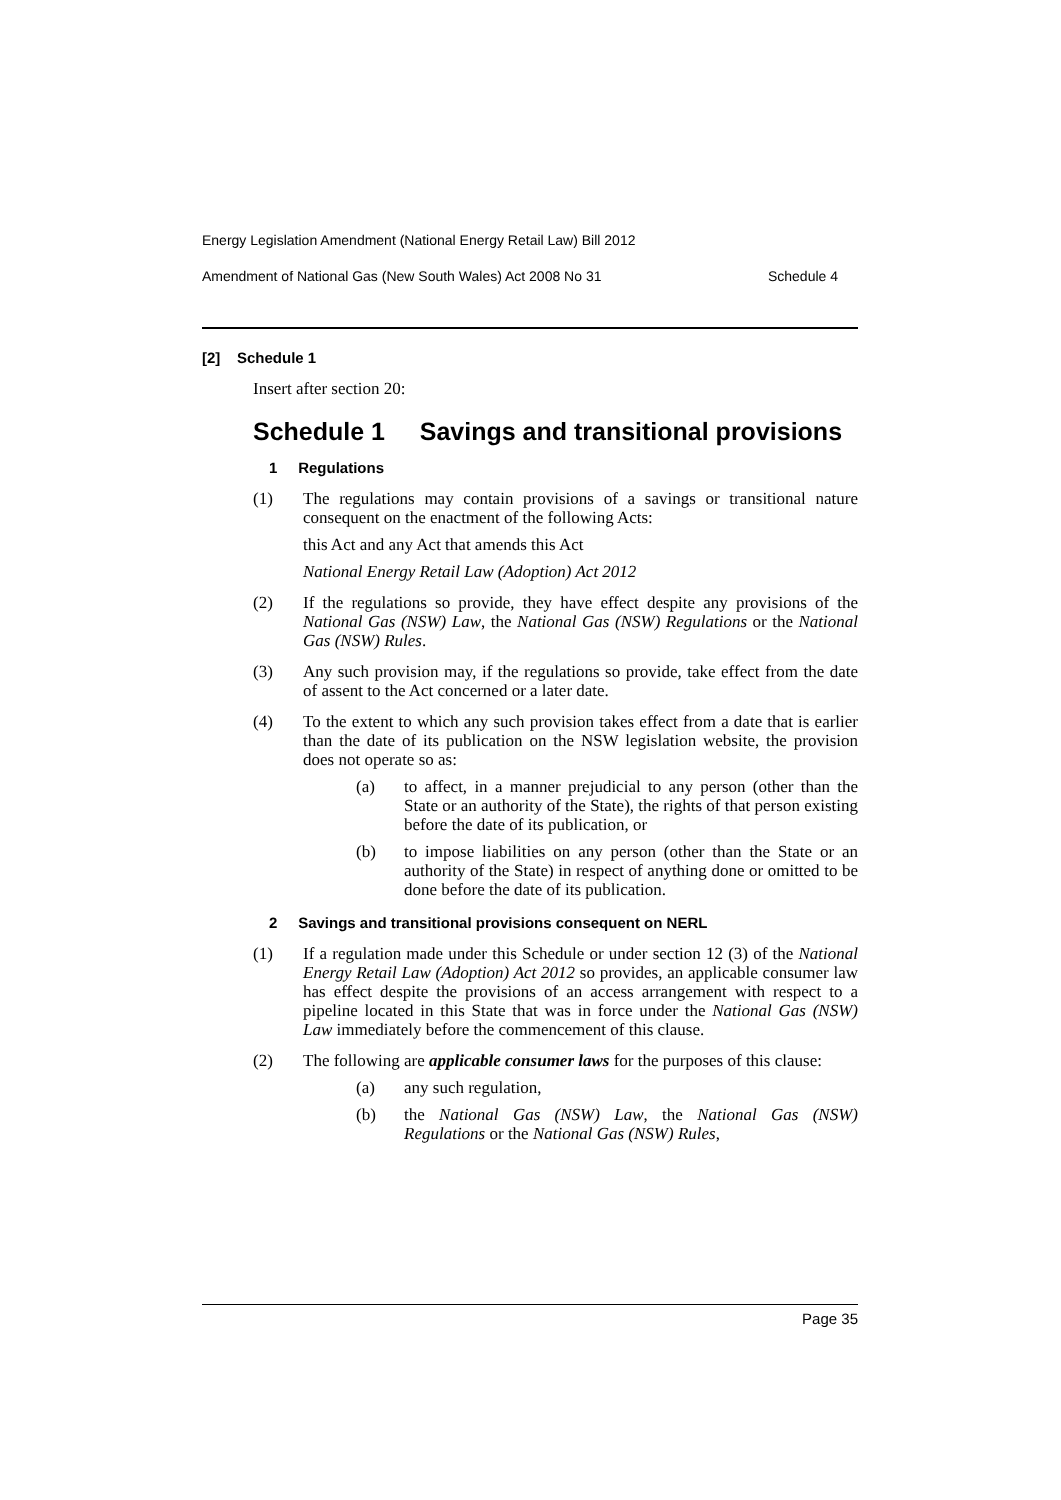Energy Legislation Amendment (National Energy Retail Law) Bill 2012
Amendment of National Gas (New South Wales) Act 2008 No 31 Schedule 4
[2] Schedule 1
Insert after section 20:
Schedule 1 Savings and transitional provisions
1 Regulations
(1) The regulations may contain provisions of a savings or transitional nature consequent on the enactment of the following Acts:
this Act and any Act that amends this Act
National Energy Retail Law (Adoption) Act 2012
(2) If the regulations so provide, they have effect despite any provisions of the National Gas (NSW) Law, the National Gas (NSW) Regulations or the National Gas (NSW) Rules.
(3) Any such provision may, if the regulations so provide, take effect from the date of assent to the Act concerned or a later date.
(4) To the extent to which any such provision takes effect from a date that is earlier than the date of its publication on the NSW legislation website, the provision does not operate so as:
(a) to affect, in a manner prejudicial to any person (other than the State or an authority of the State), the rights of that person existing before the date of its publication, or
(b) to impose liabilities on any person (other than the State or an authority of the State) in respect of anything done or omitted to be done before the date of its publication.
2 Savings and transitional provisions consequent on NERL
(1) If a regulation made under this Schedule or under section 12 (3) of the National Energy Retail Law (Adoption) Act 2012 so provides, an applicable consumer law has effect despite the provisions of an access arrangement with respect to a pipeline located in this State that was in force under the National Gas (NSW) Law immediately before the commencement of this clause.
(2) The following are applicable consumer laws for the purposes of this clause:
(a) any such regulation,
(b) the National Gas (NSW) Law, the National Gas (NSW) Regulations or the National Gas (NSW) Rules,
Page 35